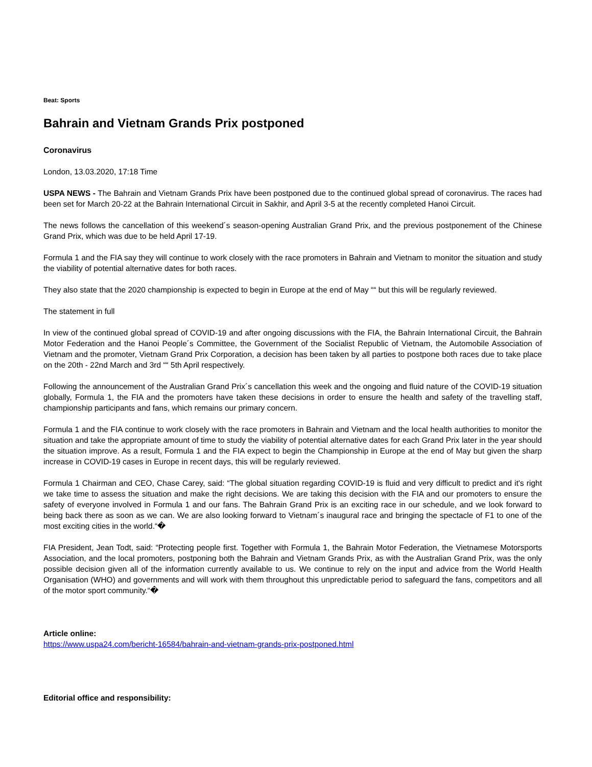Beat: Sports
Bahrain and Vietnam Grands Prix postponed
Coronavirus
London, 13.03.2020, 17:18 Time
USPA NEWS - The Bahrain and Vietnam Grands Prix have been postponed due to the continued global spread of coronavirus. The races had been set for March 20-22 at the Bahrain International Circuit in Sakhir, and April 3-5 at the recently completed Hanoi Circuit.
The news follows the cancellation of this weekend´s season-opening Australian Grand Prix, and the previous postponement of the Chinese Grand Prix, which was due to be held April 17-19.
Formula 1 and the FIA say they will continue to work closely with the race promoters in Bahrain and Vietnam to monitor the situation and study the viability of potential alternative dates for both races.
They also state that the 2020 championship is expected to begin in Europe at the end of May ““ but this will be regularly reviewed.
The statement in full
In view of the continued global spread of COVID-19 and after ongoing discussions with the FIA, the Bahrain International Circuit, the Bahrain Motor Federation and the Hanoi People´s Committee, the Government of the Socialist Republic of Vietnam, the Automobile Association of Vietnam and the promoter, Vietnam Grand Prix Corporation, a decision has been taken by all parties to postpone both races due to take place on the 20th - 22nd March and 3rd ““ 5th April respectively.
Following the announcement of the Australian Grand Prix´s cancellation this week and the ongoing and fluid nature of the COVID-19 situation globally, Formula 1, the FIA and the promoters have taken these decisions in order to ensure the health and safety of the travelling staff, championship participants and fans, which remains our primary concern.
Formula 1 and the FIA continue to work closely with the race promoters in Bahrain and Vietnam and the local health authorities to monitor the situation and take the appropriate amount of time to study the viability of potential alternative dates for each Grand Prix later in the year should the situation improve. As a result, Formula 1 and the FIA expect to begin the Championship in Europe at the end of May but given the sharp increase in COVID-19 cases in Europe in recent days, this will be regularly reviewed.
Formula 1 Chairman and CEO, Chase Carey, said: “The global situation regarding COVID-19 is fluid and very difficult to predict and it's right we take time to assess the situation and make the right decisions. We are taking this decision with the FIA and our promoters to ensure the safety of everyone involved in Formula 1 and our fans. The Bahrain Grand Prix is an exciting race in our schedule, and we look forward to being back there as soon as we can. We are also looking forward to Vietnam´s inaugural race and bringing the spectacle of F1 to one of the most exciting cities in the world.“�
FIA President, Jean Todt, said: “Protecting people first. Together with Formula 1, the Bahrain Motor Federation, the Vietnamese Motorsports Association, and the local promoters, postponing both the Bahrain and Vietnam Grands Prix, as with the Australian Grand Prix, was the only possible decision given all of the information currently available to us. We continue to rely on the input and advice from the World Health Organisation (WHO) and governments and will work with them throughout this unpredictable period to safeguard the fans, competitors and all of the motor sport community.“�
Article online:
https://www.uspa24.com/bericht-16584/bahrain-and-vietnam-grands-prix-postponed.html
Editorial office and responsibility: